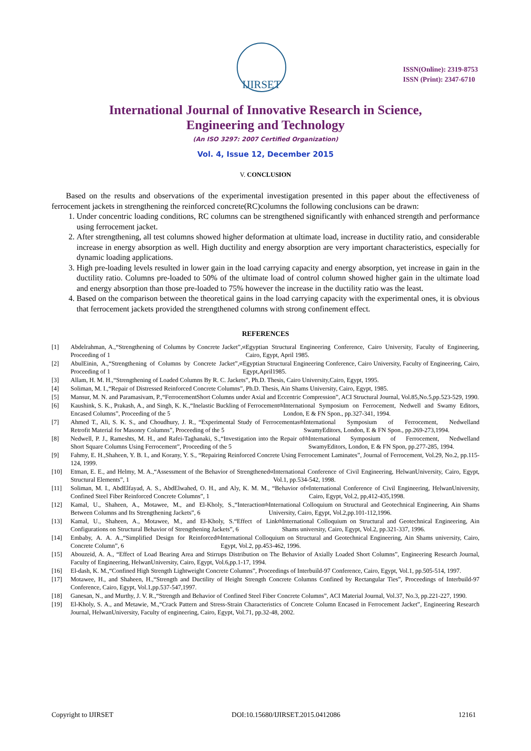IJIRSET
ISSN(Online): 2319-8753
ISSN (Print): 2347-6710
International Journal of Innovative Research in Science,
Engineering and Technology
(An ISO 3297: 2007 Certified Organization)
Vol. 4, Issue 12, December 2015
V. CONCLUSION
Based on the results and observations of the experimental investigation presented in this paper about the effectiveness of ferrocement jackets in strengthening the reinforced concrete(RC)columns the following conclusions can be drawn:
1. Under concentric loading conditions, RC columns can be strengthened significantly with enhanced strength and performance using ferrocement jacket.
2. After strengthening, all test columns showed higher deformation at ultimate load, increase in ductility ratio, and considerable increase in energy absorption as well. High ductility and energy absorption are very important characteristics, especially for dynamic loading applications.
3. High pre-loading levels resulted in lower gain in the load carrying capacity and energy absorption, yet increase in gain in the ductility ratio. Columns pre-loaded to 50% of the ultimate load of control column showed higher gain in the ultimate load and energy absorption than those pre-loaded to 75% however the increase in the ductility ratio was the least.
4. Based on the comparison between the theoretical gains in the load carrying capacity with the experimental ones, it is obvious that ferrocement jackets provided the strengthened columns with strong confinement effect.
REFERENCES
[1] Abdelrahman, A.,“Strengthening of Columns by Concrete Jacket”, Proceeding of 1<sup>st</sup> Egyptian Structural Engineering Conference, Cairo University, Faculty of Engineering, Cairo, Egypt, April 1985.
[2] AbulEinin, A.,“Strengthening of Columns by Concrete Jacket”, Proceeding of 1<sup>st</sup> Egyptian Structural Engineering Conference, Cairo University, Faculty of Engineering, Cairo, Egypt,April1985.
[3] Allam, H. M. H.,“Strengthening of Loaded Columns By R. C. Jackets”, Ph.D. Thesis, Cairo University,Cairo, Egypt, 1995.
[4] Soliman, M. I.,“Repair of Distressed Reinforced Concrete Columns”, Ph.D. Thesis, Ain Shams University, Cairo, Egypt, 1985.
[5] Mansur, M. N. and Paramasivam, P.,“FerrocementShort Columns under Axial and Eccentric Compression”, ACI Structural Journal, Vol.85,No.5,pp.523-529, 1990.
[6] Kaushink, S. K., Prakash, A., and Singh, K. K.,“Inelastic Buckling of Ferrocement Encased Columns”, Proceeding of the 5<sup>th</sup> International Symposium on Ferrocement, Nedwell and Swamy Editors, London, E & FN Spon., pp.327-341, 1994.
[7] Ahmed T., Ali, S. K. S., and Choudhury, J. R., “Experimental Study of Ferrocementas Retrofit Material for Masonry Columns”, Proceeding of the 5<sup>th</sup>International Symposium of Ferrocement, Nedwelland SwamyEditors, London, E & FN Spon., pp.269-273,1994.
[8] Nedwell, P. J., Rameshts, M. H., and Rafei-Taghanaki, S.,“Investigation into the Repair of Short Square Columns Using Ferrocement”, Proceeding of the 5<sup>th</sup>International Symposium of Ferrocement, Nedwelland SwamyEditors, London, E & FN Spon, pp.277-285, 1994.
[9] Fahmy, E. H.,Shaheen, Y. B. I., and Korany, Y. S., “Repairing Reinforced Concrete Using Ferrocement Laminates”, Journal of Ferrocement, Vol.29, No.2, pp.115-124, 1999.
[10] Etman, E. E., and Helmy, M. A.,“Assessment of the Behavior of Strengthened Structural Elements”, 1<sup>st</sup> International Conference of Civil Engineering, HelwanUniversity, Cairo, Egypt, Vol.1, pp.534-542, 1998.
[11] Soliman, M. I., AbdElfayad, A. S., AbdElwahed, O. H., and Aly, K. M. M., “Behavior of Confined Steel Fiber Reinforced Concrete Columns”, 1<sup>st</sup> International Conference of Civil Engineering, HelwanUniversity, Cairo, Egypt, Vol.2, pp,412-435,1998.
[12] Kamal, U., Shaheen, A., Motawee, M., and El-Kholy, S.,“Interaction Between Columns and Its Strengthening Jackets”, 6<sup>th</sup> International Colloquium on Structural and Geotechnical Engineering, Ain Shams University, Cairo, Egypt, Vol.2,pp.101-112,1996.
[13] Kamal, U., Shaheen, A., Motawee, M., and El-Kholy, S.“Effect of Link Configurations on Structural Behavior of Strengthening Jackets”, 6<sup>th</sup> International Colloquium on Structural and Geotechnical Engineering, Ain Shams university, Cairo, Egypt, Vol.2, pp.321-337, 1996.
[14] Embaby, A. A. A.,“Simplified Design for Reinforced Concrete Column”, 6<sup>th</sup> International Colloquium on Structural and Geotechnical Engineering, Ain Shams university, Cairo, Egypt, Vol.2, pp.453-462, 1996.
[15] Abouzeid, A. A., “Effect of Load Bearing Area and Stirrups Distribution on The Behavior of Axially Loaded Short Columns”, Engineering Research Journal, Faculty of Engineering, HelwanUniversity, Cairo, Egypt, Vol.6,pp.1-17, 1994.
[16] El-dash, K. M.,“Confined High Strength Lightweight Concrete Columns”, Proceedings of Interbuild-97 Conference, Cairo, Egypt, Vol.1, pp.505-514, 1997.
[17] Motawee, H., and Shaheen, H.,“Strength and Ductility of Height Strength Concrete Columns Confined by Rectangular Ties”, Proceedings of Interbuild-97 Conference, Cairo, Egypt, Vol.1,pp.537-547,1997.
[18] Ganesan, N., and Murthy, J. V. R.,“Strength and Behavior of Confined Steel Fiber Concrete Columns”, ACI Material Journal, Vol.37, No.3, pp.221-227, 1990.
[19] El-Kholy, S. A., and Metawie, M.,“Crack Pattern and Stress-Strain Characteristics of Concrete Column Encased in Ferrocement Jacket”, Engineering Research Journal, HelwanUniversity, Faculty of engineering, Cairo, Egypt, Vol.71, pp.32-48, 2002.
Copyright to IJIRSET DOI:10.15680/IJIRSET.2015.0412086 12161